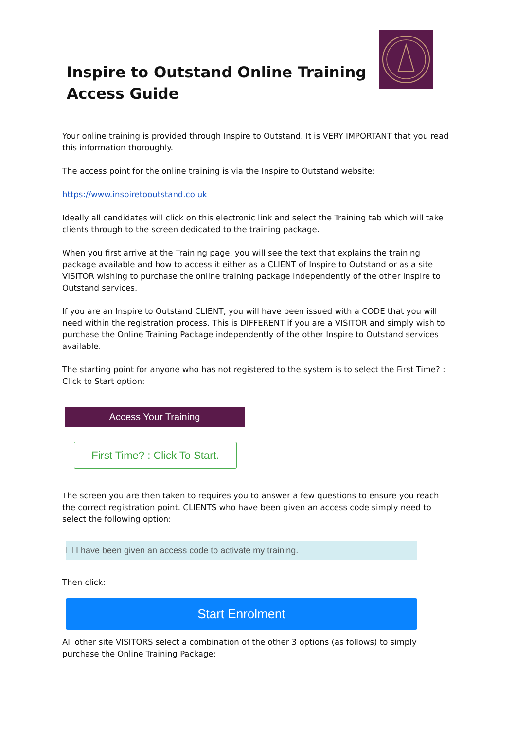Inspire to Outstand Online Training
Access Guide
Your online training is provided through Inspire to Outstand. It is VERY IMPORTANT that you read this information thoroughly.
The access point for the online training is via the Inspire to Outstand website:
https://www.inspiretooutstand.co.uk
Ideally all candidates will click on this electronic link and select the Training tab which will take clients through to the screen dedicated to the training package.
When you first arrive at the Training page, you will see the text that explains the training package available and how to access it either as a CLIENT of Inspire to Outstand or as a site VISITOR wishing to purchase the online training package independently of the other Inspire to Outstand services.
If you are an Inspire to Outstand CLIENT, you will have been issued with a CODE that you will need within the registration process. This is DIFFERENT if you are a VISITOR and simply wish to purchase the Online Training Package independently of the other Inspire to Outstand services available.
The starting point for anyone who has not registered to the system is to select the First Time? : Click to Start option:
Access Your Training
First Time? : Click To Start.
The screen you are then taken to requires you to answer a few questions to ensure you reach the correct registration point. CLIENTS who have been given an access code simply need to select the following option:
☐ I have been given an access code to activate my training.
Then click:
Start Enrolment
All other site VISITORS select a combination of the other 3 options (as follows) to simply purchase the Online Training Package: